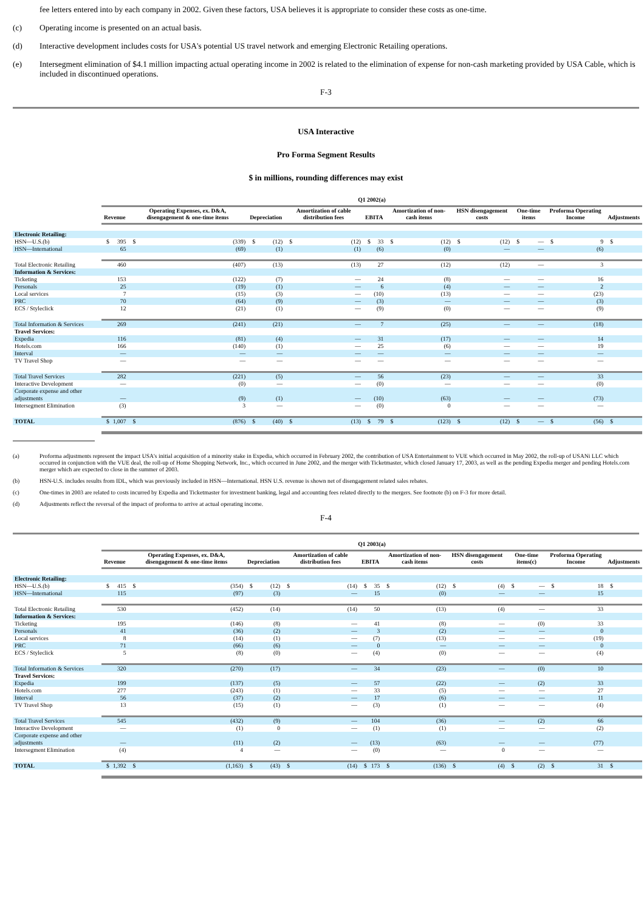fee letters entered into by each company in 2002. Given these factors, USA believes it is appropriate to consider these costs as one-time.
(c) Operating income is presented on an actual basis.
(d) Interactive development includes costs for USA's potential US travel network and emerging Electronic Retailing operations.
(e) Intersegment elimination of $4.1 million impacting actual operating income in 2002 is related to the elimination of expense for non-cash marketing provided by USA Cable, which is included in discontinued operations.
F-3
USA Interactive
Pro Forma Segment Results
$ in millions, rounding differences may exist
| | Q1 2002(a) | | | | | | | | | |
| --- | --- | --- | --- | --- | --- | --- | --- | --- | --- | --- |
| | Revenue | Operating Expenses, ex. D&A, disengagement & one-time items | Depreciation | Amortization of cable distribution fees | EBITA | Amortization of non-cash items | HSN disengagement costs | One-time items | Proforma Operating Income | Adjustments |
| Electronic Retailing: | | | | | | | | | | |
| HSN—U.S.(b) | $ 395 | $ (339) | $ (12) | $ (12) | $ 33 | $ (12) | $ (12) | $ — | $ 9 | $ |
| HSN—International | 65 | (69) | (1) | (1) | (6) | (0) | — | — | (6) | |
| Total Electronic Retailing | 460 | (407) | (13) | (13) | 27 | (12) | (12) | — | 3 | |
| Information & Services: | | | | | | | | | | |
| Ticketing | 153 | (122) | (7) | — | 24 | (8) | — | — | 16 | |
| Personals | 25 | (19) | (1) | — | 6 | (4) | — | — | 2 | |
| Local services | 7 | (15) | (3) | — | (10) | (13) | — | — | (23) | |
| PRC | 70 | (64) | (9) | — | (3) | — | — | — | (3) | |
| ECS / Styleclick | 12 | (21) | (1) | — | (9) | (0) | — | — | (9) | |
| Total Information & Services | 269 | (241) | (21) | — | 7 | (25) | — | — | (18) | |
| Travel Services: | | | | | | | | | | |
| Expedia | 116 | (81) | (4) | — | 31 | (17) | — | — | 14 | |
| Hotels.com | 166 | (140) | (1) | — | 25 | (6) | — | — | 19 | |
| Interval | — | — | — | — | — | — | — | — | — | |
| TV Travel Shop | — | — | — | — | — | — | — | — | — | |
| Total Travel Services | 282 | (221) | (5) | — | 56 | (23) | — | — | 33 | |
| Interactive Development | — | (0) | — | — | (0) | — | — | — | (0) | |
| Corporate expense and other adjustments | — | (9) | (1) | — | (10) | (63) | — | — | (73) | |
| Intersegment Elimination | (3) | 3 | — | — | (0) | 0 | — | — | — | |
| TOTAL | $ 1,007 | $ (876) | $ (40) | $ (13) | $ 79 | $ (123) | $ (12) | $ — | $ (56) | $ |
(a) Proforma adjustments represent the impact USA's initial acquisition of a minority stake in Expedia, which occurred in February 2002, the contribution of USA Entertainment to VUE which occurred in May 2002, the roll-up of USANi LLC which occurred in conjunction with the VUE deal, the roll-up of Home Shopping Network, Inc., which occurred in June 2002, and the merger with Ticketmaster, which closed January 17, 2003, as well as the pending Expedia merger and pending Hotels.com merger which are expected to close in the summer of 2003.
(b) HSN-U.S. includes results from IDL, which was previously included in HSN—International. HSN U.S. revenue is shown net of disengagement related sales rebates.
(c) One-times in 2003 are related to costs incurred by Expedia and Ticketmaster for investment banking, legal and accounting fees related directly to the mergers. See footnote (b) on F-3 for more detail.
(d) Adjustments reflect the reversal of the impact of proforma to arrive at actual operating income.
F-4
| | Q1 2003(a) | | | | | | | | | |
| --- | --- | --- | --- | --- | --- | --- | --- | --- | --- | --- |
| | Revenue | Operating Expenses, ex. D&A, disengagement & one-time items | Depreciation | Amortization of cable distribution fees | EBITA | Amortization of non-cash items | HSN disengagement costs | One-time items(c) | Proforma Operating Income | Adjustments |
| Electronic Retailing: | | | | | | | | | | |
| HSN—U.S.(b) | $ 415 | $ (354) | $ (12) | $ (14) | $ 35 | $ (12) | $ (4) | $ — | $ 18 | $ |
| HSN—International | 115 | (97) | (3) | — | 15 | (0) | — | — | 15 | |
| Total Electronic Retailing | 530 | (452) | (14) | (14) | 50 | (13) | (4) | — | 33 | |
| Information & Services: | | | | | | | | | | |
| Ticketing | 195 | (146) | (8) | — | 41 | (8) | — | (0) | 33 | |
| Personals | 41 | (36) | (2) | — | 3 | (2) | — | — | 0 | |
| Local services | 8 | (14) | (1) | — | (7) | (13) | — | — | (19) | |
| PRC | 71 | (66) | (6) | — | 0 | — | — | — | 0 | |
| ECS / Styleclick | 5 | (8) | (0) | — | (4) | (0) | — | — | (4) | |
| Total Information & Services | 320 | (270) | (17) | — | 34 | (23) | — | (0) | 10 | |
| Travel Services: | | | | | | | | | | |
| Expedia | 199 | (137) | (5) | — | 57 | (22) | — | (2) | 33 | |
| Hotels.com | 277 | (243) | (1) | — | 33 | (5) | — | — | 27 | |
| Interval | 56 | (37) | (2) | — | 17 | (6) | — | — | 11 | |
| TV Travel Shop | 13 | (15) | (1) | — | (3) | (1) | — | — | (4) | |
| Total Travel Services | 545 | (432) | (9) | — | 104 | (36) | — | (2) | 66 | |
| Interactive Development | — | (1) | 0 | — | (1) | (1) | — | — | (2) | |
| Corporate expense and other adjustments | — | (11) | (2) | — | (13) | (63) | — | — | (77) | |
| Intersegment Elimination | (4) | 4 | — | — | (0) | — | 0 | — | — | |
| TOTAL | $ 1,392 | $ (1,163) | $ (43) | $ (14) | $ 173 | $ (136) | $ (4) | $ (2) | $ 31 | $ |